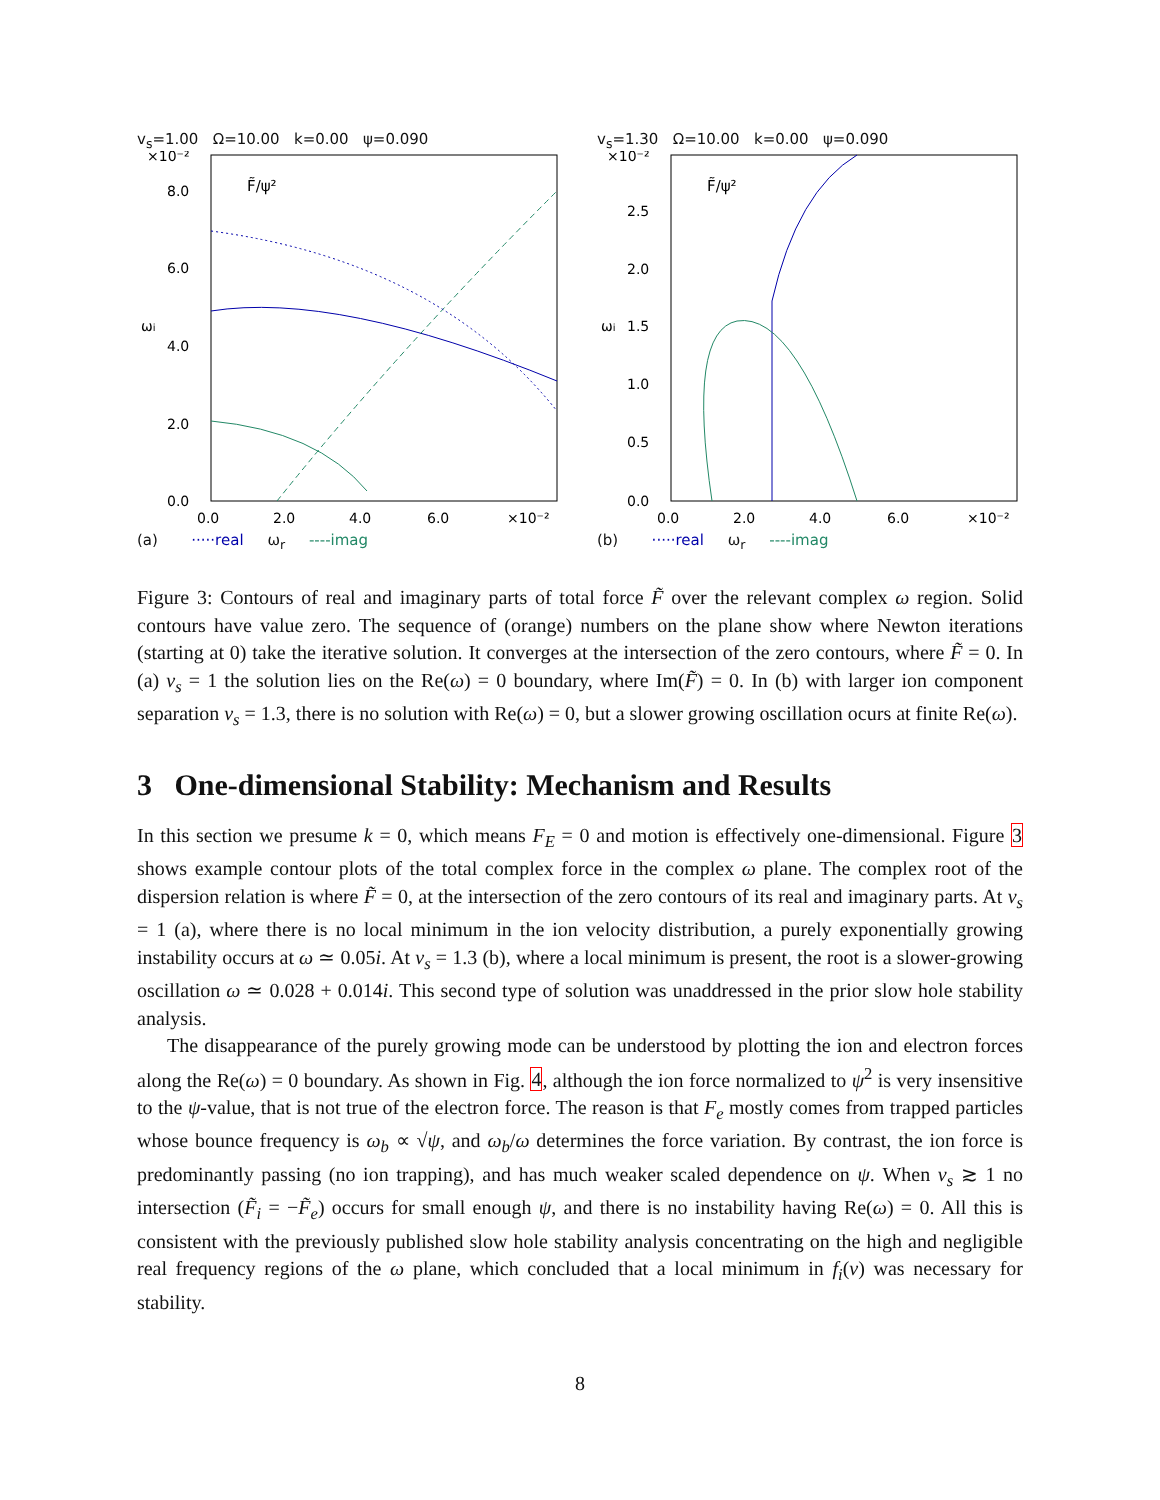v<sub>s</sub>=1.00 Ω=10.00 k=0.00 ψ=0.090
×10⁻²
8.0
6.0
4.0
2.0
0.0
F̃/ψ²
ωi
0.0
2.0
4.0
6.0
×10⁻²
(a) ·····real ω<sub>r</sub> ----imag
v<sub>s</sub>=1.30 Ω=10.00 k=0.00 ψ=0.090
×10⁻²
2.5
2.0
1.5
1.0
0.5
0.0
F̃/ψ²
ωi
0.0
2.0
4.0
6.0
×10⁻²
(b) ·····real ω<sub>r</sub> ----imag
Figure 3: Contours of real and imaginary parts of total force F̃ over the relevant complex ω region. Solid contours have value zero. The sequence of (orange) numbers on the plane show where Newton iterations (starting at 0) take the iterative solution. It converges at the intersection of the zero contours, where F̃ = 0. In (a) v<sub>s</sub> = 1 the solution lies on the Re(ω) = 0 boundary, where Im(F̃) = 0. In (b) with larger ion component separation v<sub>s</sub> = 1.3, there is no solution with Re(ω) = 0, but a slower growing oscillation ocurs at finite Re(ω).
3 One-dimensional Stability: Mechanism and Results
In this section we presume k = 0, which means F<sub>E</sub> = 0 and motion is effectively one-dimensional. Figure 3 shows example contour plots of the total complex force in the complex ω plane. The complex root of the dispersion relation is where F̃ = 0, at the intersection of the zero contours of its real and imaginary parts. At v<sub>s</sub> = 1 (a), where there is no local minimum in the ion velocity distribution, a purely exponentially growing instability occurs at ω ≃ 0.05i. At v<sub>s</sub> = 1.3 (b), where a local minimum is present, the root is a slower-growing oscillation ω ≃ 0.028 + 0.014i. This second type of solution was unaddressed in the prior slow hole stability analysis.
The disappearance of the purely growing mode can be understood by plotting the ion and electron forces along the Re(ω) = 0 boundary. As shown in Fig. 4, although the ion force normalized to ψ<sup>2</sup> is very insensitive to the ψ-value, that is not true of the electron force. The reason is that F<sub>e</sub> mostly comes from trapped particles whose bounce frequency is ω<sub>b</sub> ∝ √ψ, and ω<sub>b</sub>/ω determines the force variation. By contrast, the ion force is predominantly passing (no ion trapping), and has much weaker scaled dependence on ψ. When v<sub>s</sub> ≳ 1 no intersection (F̃<sub>i</sub> = −F̃<sub>e</sub>) occurs for small enough ψ, and there is no instability having Re(ω) = 0. All this is consistent with the previously published slow hole stability analysis concentrating on the high and negligible real frequency regions of the ω plane, which concluded that a local minimum in f<sub>i</sub>(v) was necessary for stability.
8